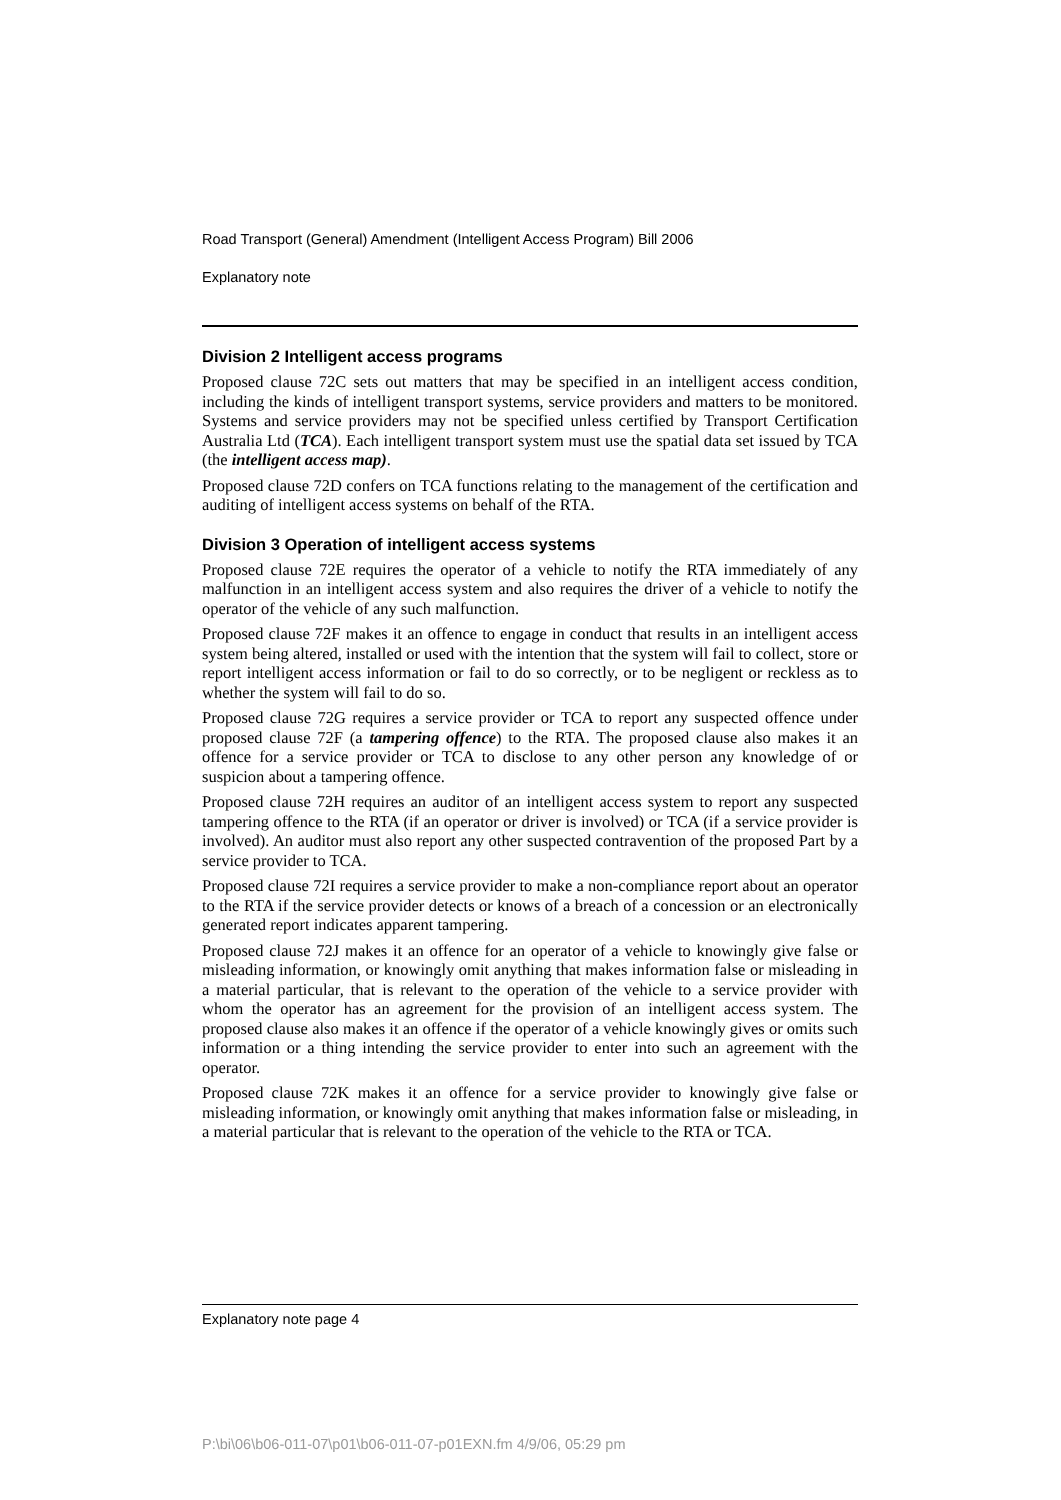Road Transport (General) Amendment (Intelligent Access Program) Bill 2006
Explanatory note
Division 2 Intelligent access programs
Proposed clause 72C sets out matters that may be specified in an intelligent access condition, including the kinds of intelligent transport systems, service providers and matters to be monitored. Systems and service providers may not be specified unless certified by Transport Certification Australia Ltd (TCA). Each intelligent transport system must use the spatial data set issued by TCA (the intelligent access map).
Proposed clause 72D confers on TCA functions relating to the management of the certification and auditing of intelligent access systems on behalf of the RTA.
Division 3 Operation of intelligent access systems
Proposed clause 72E requires the operator of a vehicle to notify the RTA immediately of any malfunction in an intelligent access system and also requires the driver of a vehicle to notify the operator of the vehicle of any such malfunction.
Proposed clause 72F makes it an offence to engage in conduct that results in an intelligent access system being altered, installed or used with the intention that the system will fail to collect, store or report intelligent access information or fail to do so correctly, or to be negligent or reckless as to whether the system will fail to do so.
Proposed clause 72G requires a service provider or TCA to report any suspected offence under proposed clause 72F (a tampering offence) to the RTA. The proposed clause also makes it an offence for a service provider or TCA to disclose to any other person any knowledge of or suspicion about a tampering offence.
Proposed clause 72H requires an auditor of an intelligent access system to report any suspected tampering offence to the RTA (if an operator or driver is involved) or TCA (if a service provider is involved). An auditor must also report any other suspected contravention of the proposed Part by a service provider to TCA.
Proposed clause 72I requires a service provider to make a non-compliance report about an operator to the RTA if the service provider detects or knows of a breach of a concession or an electronically generated report indicates apparent tampering.
Proposed clause 72J makes it an offence for an operator of a vehicle to knowingly give false or misleading information, or knowingly omit anything that makes information false or misleading in a material particular, that is relevant to the operation of the vehicle to a service provider with whom the operator has an agreement for the provision of an intelligent access system. The proposed clause also makes it an offence if the operator of a vehicle knowingly gives or omits such information or a thing intending the service provider to enter into such an agreement with the operator.
Proposed clause 72K makes it an offence for a service provider to knowingly give false or misleading information, or knowingly omit anything that makes information false or misleading, in a material particular that is relevant to the operation of the vehicle to the RTA or TCA.
Explanatory note page 4
P:\bi\06\b06-011-07\p01\b06-011-07-p01EXN.fm 4/9/06, 05:29 pm